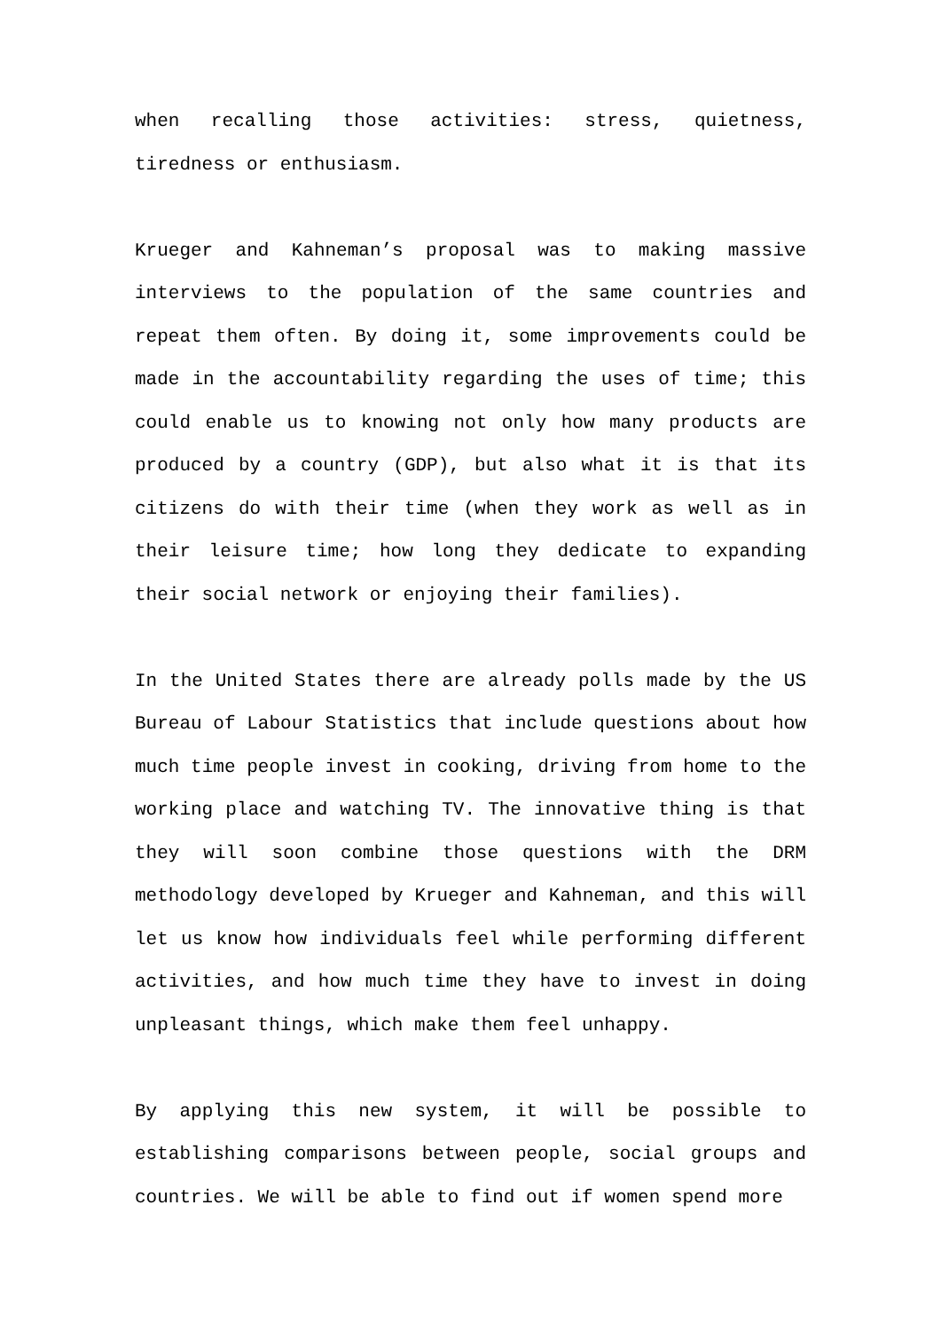when recalling those activities: stress, quietness, tiredness or enthusiasm.
Krueger and Kahneman’s proposal was to making massive interviews to the population of the same countries and repeat them often. By doing it, some improvements could be made in the accountability regarding the uses of time; this could enable us to knowing not only how many products are produced by a country (GDP), but also what it is that its citizens do with their time (when they work as well as in their leisure time; how long they dedicate to expanding their social network or enjoying their families).
In the United States there are already polls made by the US Bureau of Labour Statistics that include questions about how much time people invest in cooking, driving from home to the working place and watching TV. The innovative thing is that they will soon combine those questions with the DRM methodology developed by Krueger and Kahneman, and this will let us know how individuals feel while performing different activities, and how much time they have to invest in doing unpleasant things, which make them feel unhappy.
By applying this new system, it will be possible to establishing comparisons between people, social groups and countries. We will be able to find out if women spend more